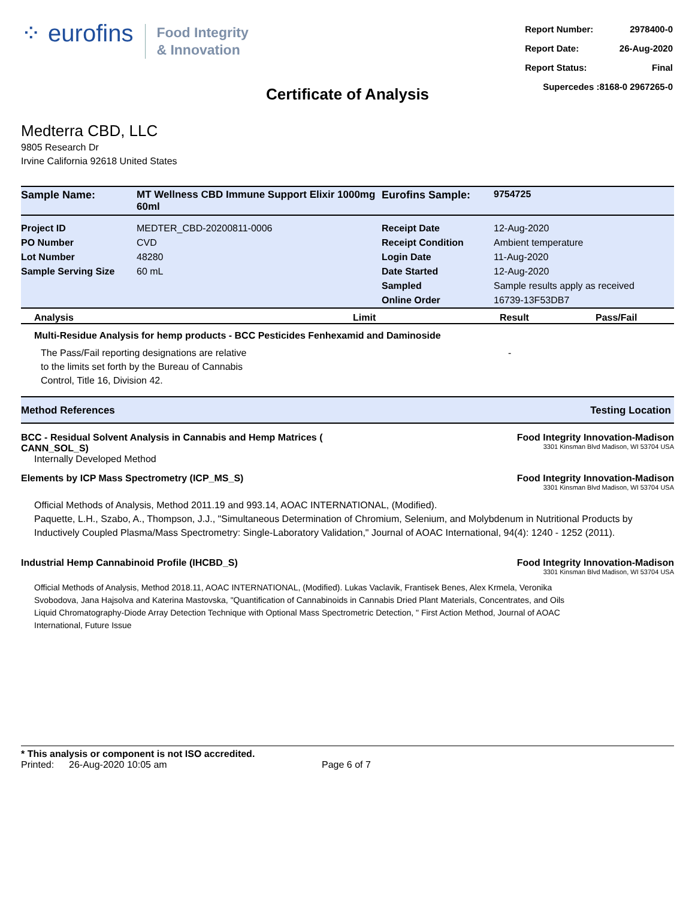⁘ eurofins
Food Integrity
& Innovation
| Report Number: | 2978400-0 |
| Report Date: | 26-Aug-2020 |
| Report Status: | Final |
| Supercedes :8168-0 2967265-0 | |
Certificate of Analysis
Medterra CBD, LLC
9805 Research Dr
Irvine California 92618 United States
| Sample Name: | MT Wellness CBD Immune Support Elixir 1000mg 60ml | Eurofins Sample: | 9754725 |
| Project ID | MEDTER_CBD-20200811-0006 | Receipt Date | 12-Aug-2020 |
| PO Number | CVD | Receipt Condition | Ambient temperature |
| Lot Number | 48280 | Login Date | 11-Aug-2020 |
| Sample Serving Size | 60 mL | Date Started | 12-Aug-2020 |
| | | Sampled | Sample results apply as received |
| | | Online Order | 16739-13F53DB7 |
Analysis Limit Result Pass/Fail
Multi-Residue Analysis for hemp products - BCC Pesticides Fenhexamid and Daminoside
The Pass/Fail reporting designations are relative
to the limits set forth by the Bureau of Cannabis
Control, Title 16, Division 42.
-
Method References Testing Location
BCC - Residual Solvent Analysis in Cannabis and Hemp Matrices (
CANN_SOL_S) Food Integrity Innovation-Madison
3301 Kinsman Blvd Madison, WI 53704 USA
Internally Developed Method
Elements by ICP Mass Spectrometry (ICP_MS_S) Food Integrity Innovation-Madison
3301 Kinsman Blvd Madison, WI 53704 USA
Official Methods of Analysis, Method 2011.19 and 993.14, AOAC INTERNATIONAL, (Modified).
Paquette, L.H., Szabo, A., Thompson, J.J., "Simultaneous Determination of Chromium, Selenium, and Molybdenum in Nutritional Products by Inductively Coupled Plasma/Mass Spectrometry: Single-Laboratory Validation," Journal of AOAC International, 94(4): 1240 - 1252 (2011).
Industrial Hemp Cannabinoid Profile (IHCBD_S) Food Integrity Innovation-Madison
3301 Kinsman Blvd Madison, WI 53704 USA
Official Methods of Analysis, Method 2018.11, AOAC INTERNATIONAL, (Modified). Lukas Vaclavik, Frantisek Benes, Alex Krmela, Veronika Svobodova, Jana Hajsolva and Katerina Mastovska, "Quantification of Cannabinoids in Cannabis Dried Plant Materials, Concentrates, and Oils Liquid Chromatography-Diode Array Detection Technique with Optional Mass Spectrometric Detection, " First Action Method, Journal of AOAC International, Future Issue
* This analysis or component is not ISO accredited.
Printed: 26-Aug-2020 10:05 am Page 6 of 7